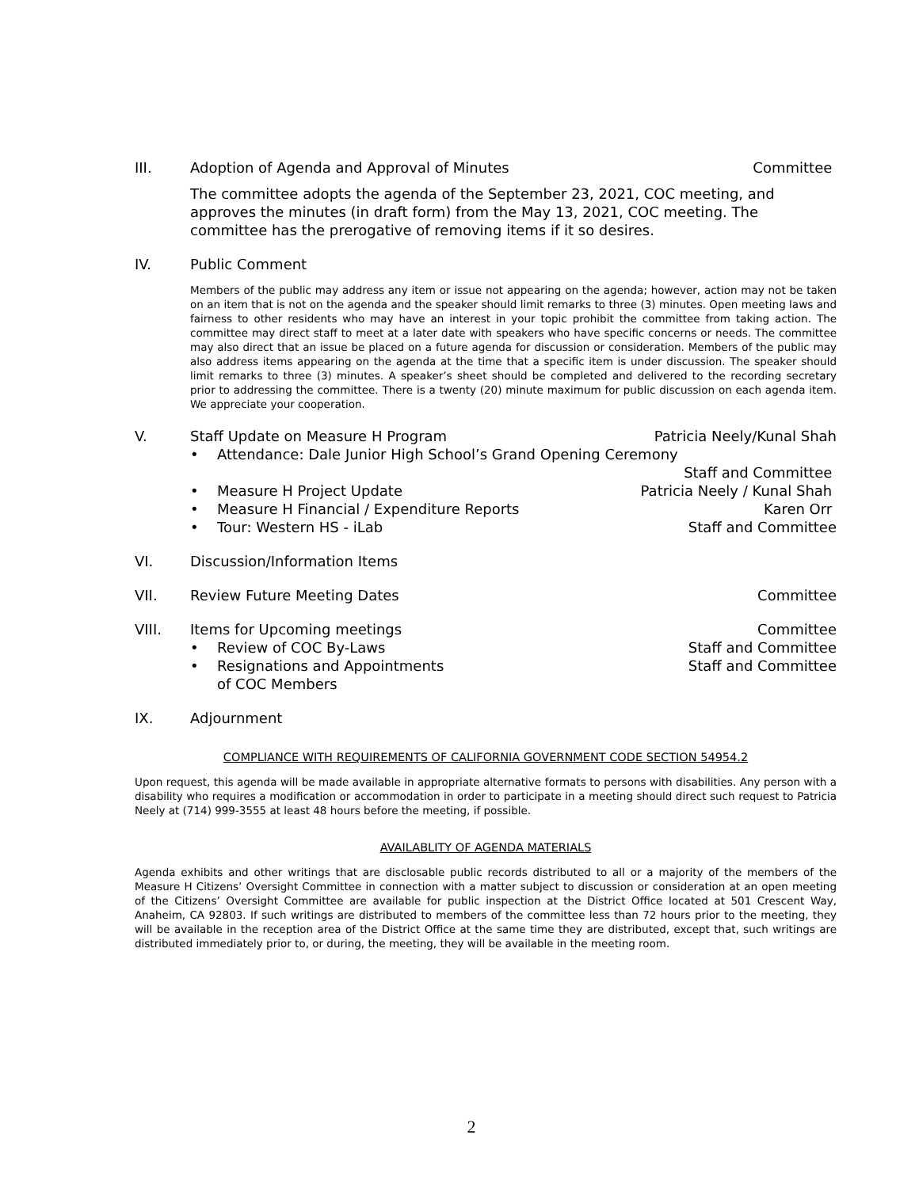III. Adoption of Agenda and Approval of Minutes Committee
The committee adopts the agenda of the September 23, 2021, COC meeting, and approves the minutes (in draft form) from the May 13, 2021, COC meeting. The committee has the prerogative of removing items if it so desires.
IV. Public Comment
Members of the public may address any item or issue not appearing on the agenda; however, action may not be taken on an item that is not on the agenda and the speaker should limit remarks to three (3) minutes. Open meeting laws and fairness to other residents who may have an interest in your topic prohibit the committee from taking action. The committee may direct staff to meet at a later date with speakers who have specific concerns or needs. The committee may also direct that an issue be placed on a future agenda for discussion or consideration. Members of the public may also address items appearing on the agenda at the time that a specific item is under discussion. The speaker should limit remarks to three (3) minutes. A speaker’s sheet should be completed and delivered to the recording secretary prior to addressing the committee. There is a twenty (20) minute maximum for public discussion on each agenda item. We appreciate your cooperation.
V. Staff Update on Measure H Program Patricia Neely/Kunal Shah
• Attendance: Dale Junior High School’s Grand Opening Ceremony
Staff and Committee
• Measure H Project Update Patricia Neely / Kunal Shah
• Measure H Financial / Expenditure Reports Karen Orr
• Tour: Western HS - iLab Staff and Committee
VI. Discussion/Information Items
VII. Review Future Meeting Dates Committee
VIII. Items for Upcoming meetings Committee
• Review of COC By-Laws Staff and Committee
• Resignations and Appointments
of COC Members Staff and Committee
IX. Adjournment
COMPLIANCE WITH REQUIREMENTS OF CALIFORNIA GOVERNMENT CODE SECTION 54954.2
Upon request, this agenda will be made available in appropriate alternative formats to persons with disabilities. Any person with a disability who requires a modification or accommodation in order to participate in a meeting should direct such request to Patricia Neely at (714) 999-3555 at least 48 hours before the meeting, if possible.
AVAILABLITY OF AGENDA MATERIALS
Agenda exhibits and other writings that are disclosable public records distributed to all or a majority of the members of the Measure H Citizens’ Oversight Committee in connection with a matter subject to discussion or consideration at an open meeting of the Citizens’ Oversight Committee are available for public inspection at the District Office located at 501 Crescent Way, Anaheim, CA 92803. If such writings are distributed to members of the committee less than 72 hours prior to the meeting, they will be available in the reception area of the District Office at the same time they are distributed, except that, such writings are distributed immediately prior to, or during, the meeting, they will be available in the meeting room.
2